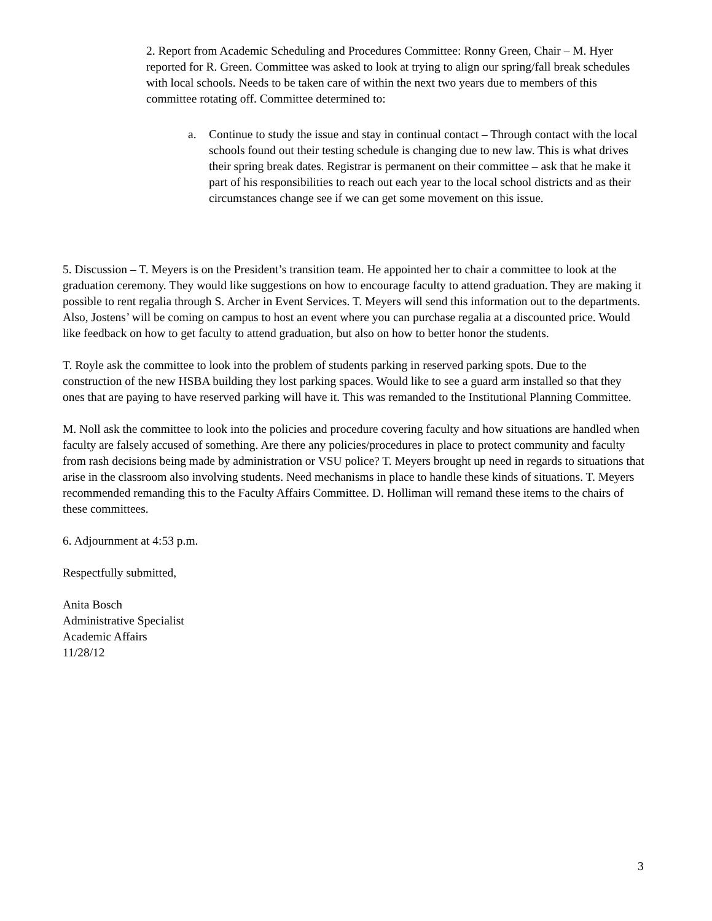2. Report from Academic Scheduling and Procedures Committee: Ronny Green, Chair – M. Hyer reported for R. Green. Committee was asked to look at trying to align our spring/fall break schedules with local schools. Needs to be taken care of within the next two years due to members of this committee rotating off. Committee determined to:
a. Continue to study the issue and stay in continual contact – Through contact with the local schools found out their testing schedule is changing due to new law. This is what drives their spring break dates. Registrar is permanent on their committee – ask that he make it part of his responsibilities to reach out each year to the local school districts and as their circumstances change see if we can get some movement on this issue.
5. Discussion – T. Meyers is on the President’s transition team. He appointed her to chair a committee to look at the graduation ceremony. They would like suggestions on how to encourage faculty to attend graduation. They are making it possible to rent regalia through S. Archer in Event Services. T. Meyers will send this information out to the departments. Also, Jostens’ will be coming on campus to host an event where you can purchase regalia at a discounted price. Would like feedback on how to get faculty to attend graduation, but also on how to better honor the students.
T. Royle ask the committee to look into the problem of students parking in reserved parking spots. Due to the construction of the new HSBA building they lost parking spaces. Would like to see a guard arm installed so that they ones that are paying to have reserved parking will have it. This was remanded to the Institutional Planning Committee.
M. Noll ask the committee to look into the policies and procedure covering faculty and how situations are handled when faculty are falsely accused of something. Are there any policies/procedures in place to protect community and faculty from rash decisions being made by administration or VSU police? T. Meyers brought up need in regards to situations that arise in the classroom also involving students. Need mechanisms in place to handle these kinds of situations. T. Meyers recommended remanding this to the Faculty Affairs Committee. D. Holliman will remand these items to the chairs of these committees.
6. Adjournment at 4:53 p.m.
Respectfully submitted,
Anita Bosch
Administrative Specialist
Academic Affairs
11/28/12
3